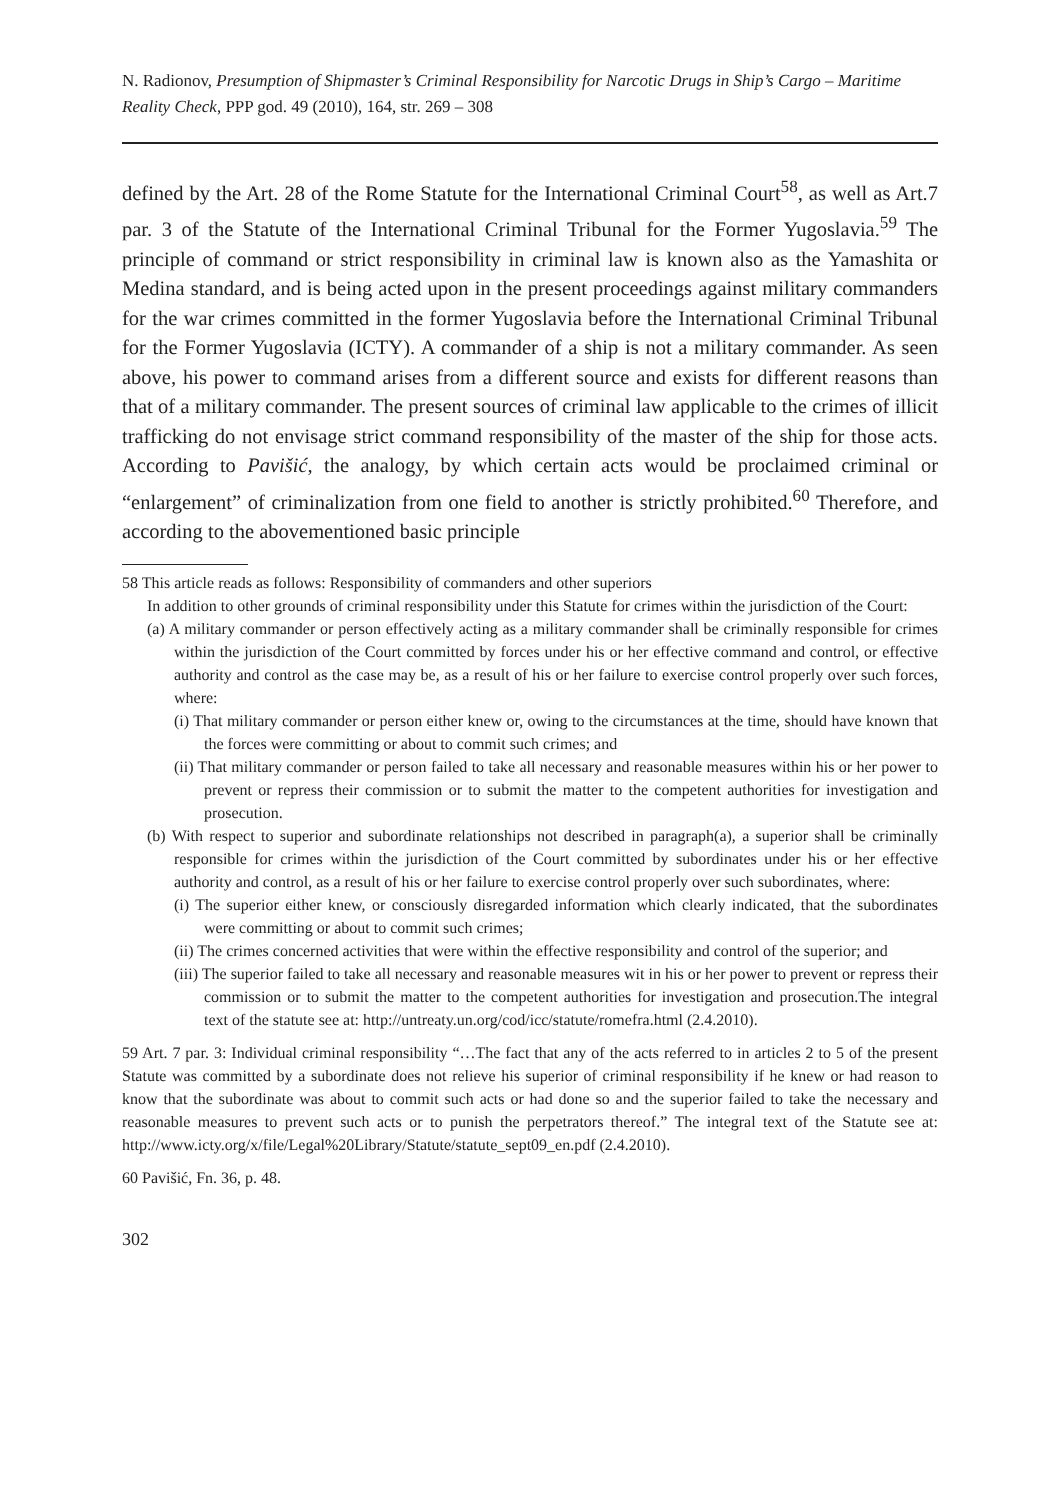N. Radionov, Presumption of Shipmaster’s Criminal Responsibility for Narcotic Drugs in Ship’s Cargo – Maritime Reality Check, PPP god. 49 (2010), 164, str. 269 – 308
defined by the Art. 28 of the Rome Statute for the International Criminal Court<sup>58</sup>, as well as Art.7 par. 3 of the Statute of the International Criminal Tribunal for the Former Yugoslavia.<sup>59</sup> The principle of command or strict responsibility in criminal law is known also as the Yamashita or Medina standard, and is being acted upon in the present proceedings against military commanders for the war crimes committed in the former Yugoslavia before the International Criminal Tribunal for the Former Yugoslavia (ICTY). A commander of a ship is not a military commander. As seen above, his power to command arises from a different source and exists for different reasons than that of a military commander. The present sources of criminal law applicable to the crimes of illicit trafficking do not envisage strict command responsibility of the master of the ship for those acts. According to Pavišić, the analogy, by which certain acts would be proclaimed criminal or “enlargement” of criminalization from one field to another is strictly prohibited.<sup>60</sup> Therefore, and according to the abovementioned basic principle
58 This article reads as follows: Responsibility of commanders and other superiors
In addition to other grounds of criminal responsibility under this Statute for crimes within the jurisdiction of the Court:
(a) A military commander or person effectively acting as a military commander shall be criminally responsible for crimes within the jurisdiction of the Court committed by forces under his or her effective command and control, or effective authority and control as the case may be, as a result of his or her failure to exercise control properly over such forces, where:
(i) That military commander or person either knew or, owing to the circumstances at the time, should have known that the forces were committing or about to commit such crimes; and
(ii) That military commander or person failed to take all necessary and reasonable measures within his or her power to prevent or repress their commission or to submit the matter to the competent authorities for investigation and prosecution.
(b) With respect to superior and subordinate relationships not described in paragraph(a), a superior shall be criminally responsible for crimes within the jurisdiction of the Court committed by subordinates under his or her effective authority and control, as a result of his or her failure to exercise control properly over such subordinates, where:
(i) The superior either knew, or consciously disregarded information which clearly indicated, that the subordinates were committing or about to commit such crimes;
(ii) The crimes concerned activities that were within the effective responsibility and control of the superior; and
(iii) The superior failed to take all necessary and reasonable measures wit in his or her power to prevent or repress their commission or to submit the matter to the competent authorities for investigation and prosecution.The integral text of the statute see at: http://untreaty.un.org/cod/icc/statute/romefra.html (2.4.2010).
59 Art. 7 par. 3: Individual criminal responsibility “…The fact that any of the acts referred to in articles 2 to 5 of the present Statute was committed by a subordinate does not relieve his superior of criminal responsibility if he knew or had reason to know that the subordinate was about to commit such acts or had done so and the superior failed to take the necessary and reasonable measures to prevent such acts or to punish the perpetrators thereof.” The integral text of the Statute see at: http://www.icty.org/x/file/Legal%20Library/Statute/statute_sept09_en.pdf (2.4.2010).
60 Pavišić, Fn. 36, p. 48.
302